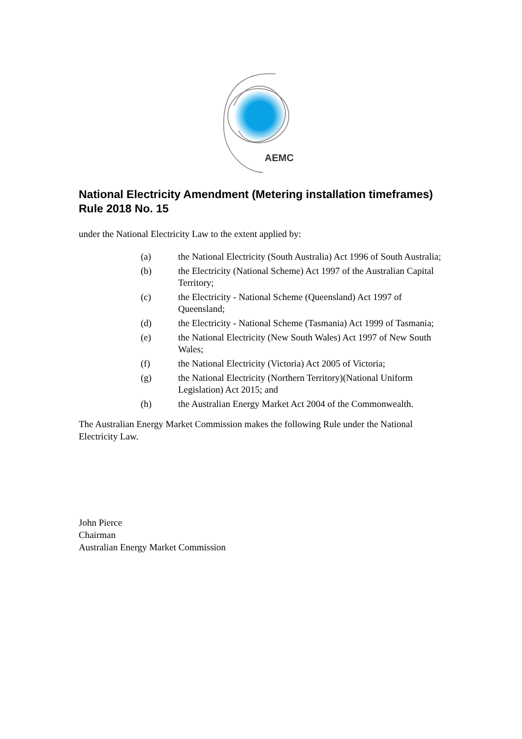AEMC
National Electricity Amendment (Metering installation timeframes) Rule 2018 No. 15
under the National Electricity Law to the extent applied by:
(a) the National Electricity (South Australia) Act 1996 of South Australia;
(b) the Electricity (National Scheme) Act 1997 of the Australian Capital Territory;
(c) the Electricity - National Scheme (Queensland) Act 1997 of Queensland;
(d) the Electricity - National Scheme (Tasmania) Act 1999 of Tasmania;
(e) the National Electricity (New South Wales) Act 1997 of New South Wales;
(f) the National Electricity (Victoria) Act 2005 of Victoria;
(g) the National Electricity (Northern Territory)(National Uniform Legislation) Act 2015; and
(h) the Australian Energy Market Act 2004 of the Commonwealth.
The Australian Energy Market Commission makes the following Rule under the National Electricity Law.
John Pierce
Chairman
Australian Energy Market Commission